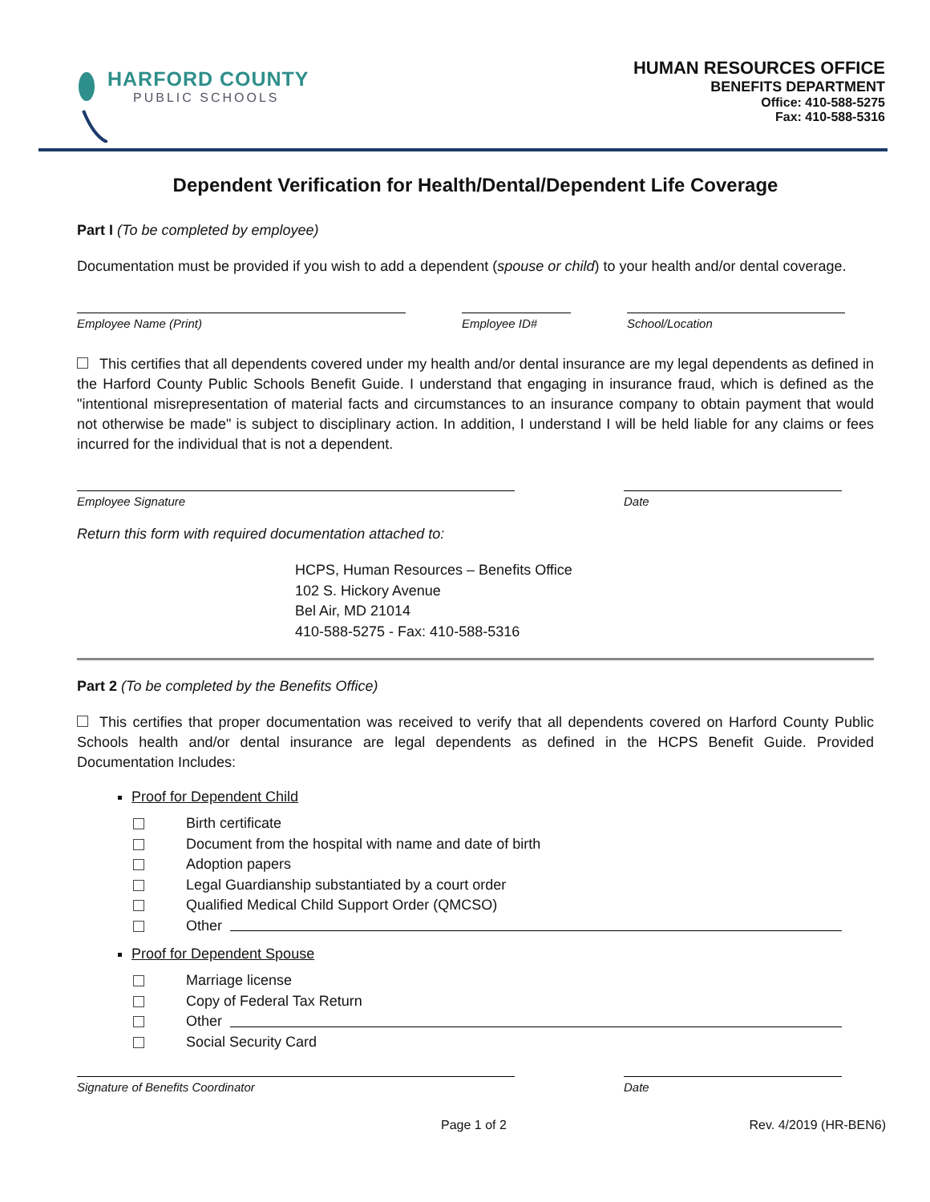HARFORD COUNTY
PUBLIC SCHOOLS
HUMAN RESOURCES OFFICE
BENEFITS DEPARTMENT
Office: 410-588-5275
Fax: 410-588-5316
Dependent Verification for Health/Dental/Dependent Life Coverage
Part I (To be completed by employee)
Documentation must be provided if you wish to add a dependent (spouse or child) to your health and/or dental coverage.
Employee Name (Print) Employee ID# School/Location
This certifies that all dependents covered under my health and/or dental insurance are my legal dependents as defined in the Harford County Public Schools Benefit Guide. I understand that engaging in insurance fraud, which is defined as the "intentional misrepresentation of material facts and circumstances to an insurance company to obtain payment that would not otherwise be made" is subject to disciplinary action. In addition, I understand I will be held liable for any claims or fees incurred for the individual that is not a dependent.
Employee Signature Date
Return this form with required documentation attached to:
HCPS, Human Resources – Benefits Office
102 S. Hickory Avenue
Bel Air, MD 21014
410-588-5275 - Fax: 410-588-5316
Part 2 (To be completed by the Benefits Office)
This certifies that proper documentation was received to verify that all dependents covered on Harford County Public Schools health and/or dental insurance are legal dependents as defined in the HCPS Benefit Guide. Provided Documentation Includes:
Proof for Dependent Child
Birth certificate
Document from the hospital with name and date of birth
Adoption papers
Legal Guardianship substantiated by a court order
Qualified Medical Child Support Order (QMCSO)
Other
Proof for Dependent Spouse
Marriage license
Copy of Federal Tax Return
Other
Social Security Card
Signature of Benefits Coordinator Date
Page 1 of 2 Rev. 4/2019 (HR-BEN6)